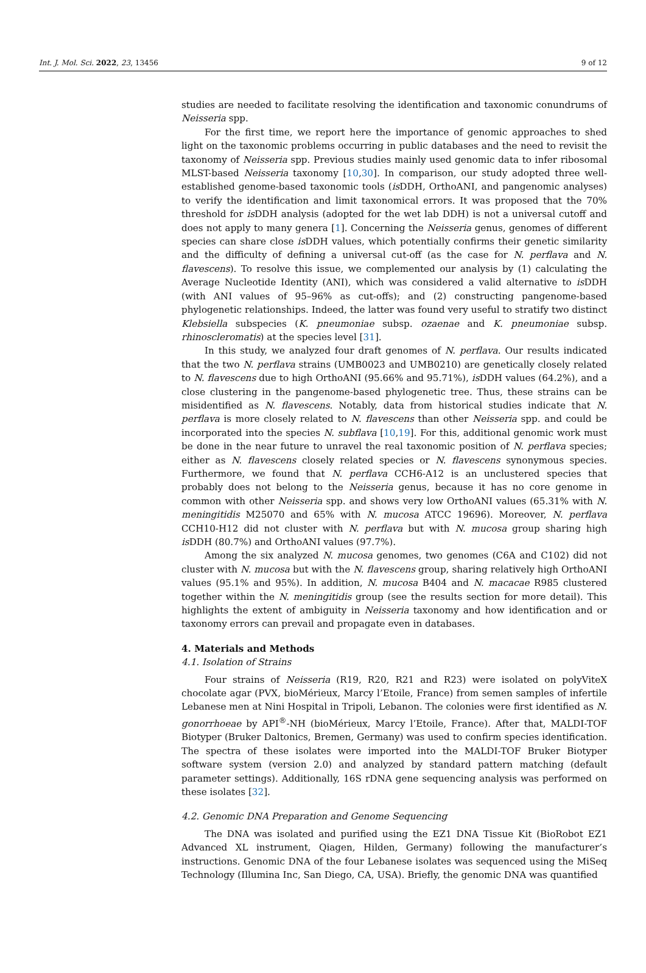Int. J. Mol. Sci. 2022, 23, 13456 9 of 12
studies are needed to facilitate resolving the identification and taxonomic conundrums of Neisseria spp.
For the first time, we report here the importance of genomic approaches to shed light on the taxonomic problems occurring in public databases and the need to revisit the taxonomy of Neisseria spp. Previous studies mainly used genomic data to infer ribosomal MLST-based Neisseria taxonomy [10,30]. In comparison, our study adopted three well-established genome-based taxonomic tools (is DDH, OrthoANI, and pangenomic analyses) to verify the identification and limit taxonomical errors. It was proposed that the 70% threshold for is DDH analysis (adopted for the wet lab DDH) is not a universal cutoff and does not apply to many genera [1]. Concerning the Neisseria genus, genomes of different species can share close is DDH values, which potentially confirms their genetic similarity and the difficulty of defining a universal cut-off (as the case for N. perflava and N. flavescens). To resolve this issue, we complemented our analysis by (1) calculating the Average Nucleotide Identity (ANI), which was considered a valid alternative to is DDH (with ANI values of 95–96% as cut-offs); and (2) constructing pangenome-based phylogenetic relationships. Indeed, the latter was found very useful to stratify two distinct Klebsiella subspecies (K. pneumoniae subsp. ozaenae and K. pneumoniae subsp. rhinoscleromatis) at the species level [31].
In this study, we analyzed four draft genomes of N. perflava. Our results indicated that the two N. perflava strains (UMB0023 and UMB0210) are genetically closely related to N. flavescens due to high OrthoANI (95.66% and 95.71%), is DDH values (64.2%), and a close clustering in the pangenome-based phylogenetic tree. Thus, these strains can be misidentified as N. flavescens. Notably, data from historical studies indicate that N. perflava is more closely related to N. flavescens than other Neisseria spp. and could be incorporated into the species N. subflava [10,19]. For this, additional genomic work must be done in the near future to unravel the real taxonomic position of N. perflava species; either as N. flavescens closely related species or N. flavescens synonymous species. Furthermore, we found that N. perflava CCH6-A12 is an unclustered species that probably does not belong to the Neisseria genus, because it has no core genome in common with other Neisseria spp. and shows very low OrthoANI values (65.31% with N. meningitidis M25070 and 65% with N. mucosa ATCC 19696). Moreover, N. perflava CCH10-H12 did not cluster with N. perflava but with N. mucosa group sharing high is DDH (80.7%) and OrthoANI values (97.7%).
Among the six analyzed N. mucosa genomes, two genomes (C6A and C102) did not cluster with N. mucosa but with the N. flavescens group, sharing relatively high OrthoANI values (95.1% and 95%). In addition, N. mucosa B404 and N. macacae R985 clustered together within the N. meningitidis group (see the results section for more detail). This highlights the extent of ambiguity in Neisseria taxonomy and how identification and or taxonomy errors can prevail and propagate even in databases.
4. Materials and Methods
4.1. Isolation of Strains
Four strains of Neisseria (R19, R20, R21 and R23) were isolated on polyViteX chocolate agar (PVX, bioMérieux, Marcy l’Etoile, France) from semen samples of infertile Lebanese men at Nini Hospital in Tripoli, Lebanon. The colonies were first identified as N. gonorrhoeae by API<sup>®</sup>-NH (bioMérieux, Marcy l’Etoile, France). After that, MALDI-TOF Biotyper (Bruker Daltonics, Bremen, Germany) was used to confirm species identification. The spectra of these isolates were imported into the MALDI-TOF Bruker Biotyper software system (version 2.0) and analyzed by standard pattern matching (default parameter settings). Additionally, 16S rDNA gene sequencing analysis was performed on these isolates [32].
4.2. Genomic DNA Preparation and Genome Sequencing
The DNA was isolated and purified using the EZ1 DNA Tissue Kit (BioRobot EZ1 Advanced XL instrument, Qiagen, Hilden, Germany) following the manufacturer’s instructions. Genomic DNA of the four Lebanese isolates was sequenced using the MiSeq Technology (Illumina Inc, San Diego, CA, USA). Briefly, the genomic DNA was quantified